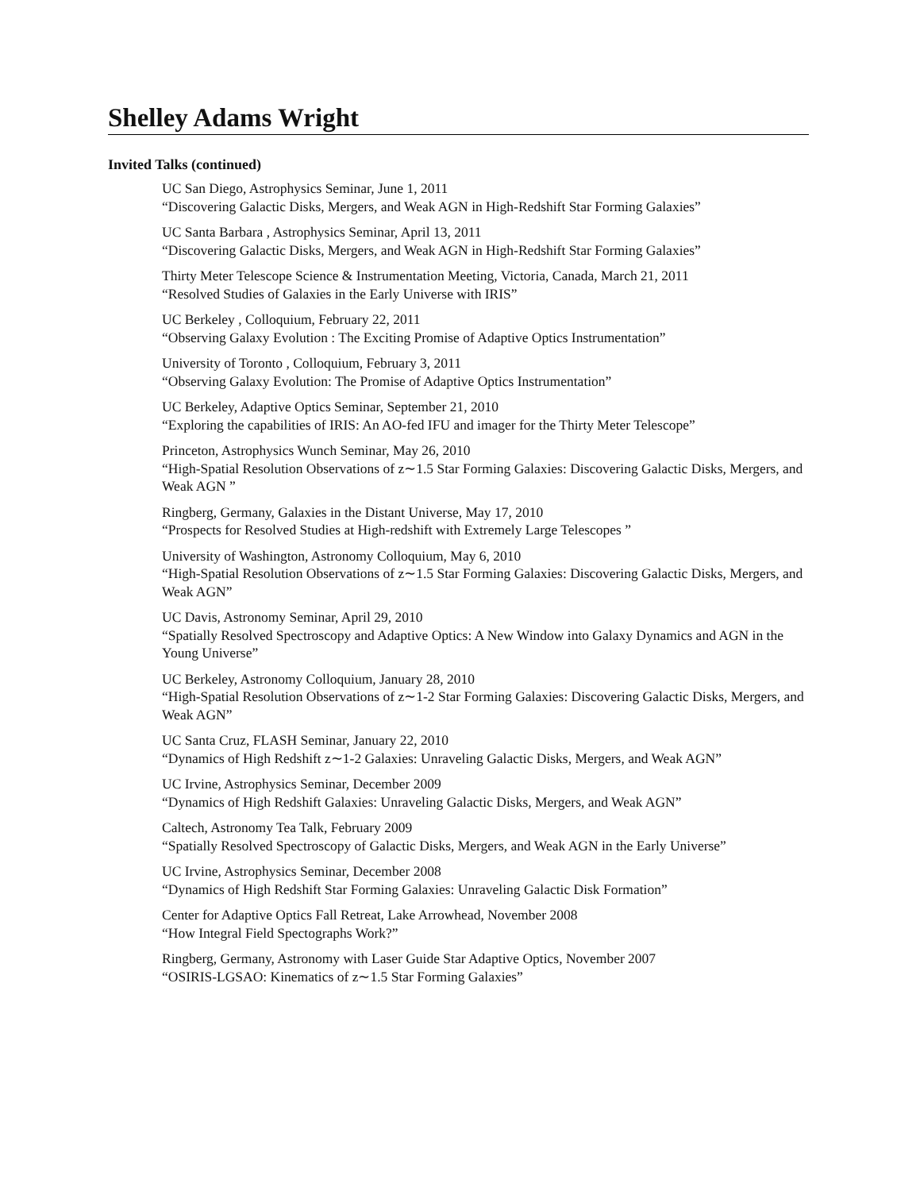Shelley Adams Wright
Invited Talks (continued)
UC San Diego, Astrophysics Seminar, June 1, 2011
“Discovering Galactic Disks, Mergers, and Weak AGN in High-Redshift Star Forming Galaxies”
UC Santa Barbara , Astrophysics Seminar, April 13, 2011
“Discovering Galactic Disks, Mergers, and Weak AGN in High-Redshift Star Forming Galaxies”
Thirty Meter Telescope Science & Instrumentation Meeting, Victoria, Canada, March 21, 2011
“Resolved Studies of Galaxies in the Early Universe with IRIS”
UC Berkeley , Colloquium, February 22, 2011
“Observing Galaxy Evolution : The Exciting Promise of Adaptive Optics Instrumentation”
University of Toronto , Colloquium, February 3, 2011
“Observing Galaxy Evolution: The Promise of Adaptive Optics Instrumentation”
UC Berkeley, Adaptive Optics Seminar, September 21, 2010
“Exploring the capabilities of IRIS: An AO-fed IFU and imager for the Thirty Meter Telescope”
Princeton, Astrophysics Wunch Seminar, May 26, 2010
“High-Spatial Resolution Observations of z∼1.5 Star Forming Galaxies: Discovering Galactic Disks, Mergers, and Weak AGN ”
Ringberg, Germany, Galaxies in the Distant Universe, May 17, 2010
“Prospects for Resolved Studies at High-redshift with Extremely Large Telescopes ”
University of Washington, Astronomy Colloquium, May 6, 2010
“High-Spatial Resolution Observations of z∼1.5 Star Forming Galaxies: Discovering Galactic Disks, Mergers, and Weak AGN”
UC Davis, Astronomy Seminar, April 29, 2010
“Spatially Resolved Spectroscopy and Adaptive Optics: A New Window into Galaxy Dynamics and AGN in the Young Universe”
UC Berkeley, Astronomy Colloquium, January 28, 2010
“High-Spatial Resolution Observations of z∼1-2 Star Forming Galaxies: Discovering Galactic Disks, Mergers, and Weak AGN”
UC Santa Cruz, FLASH Seminar, January 22, 2010
“Dynamics of High Redshift z∼1-2 Galaxies: Unraveling Galactic Disks, Mergers, and Weak AGN”
UC Irvine, Astrophysics Seminar, December 2009
“Dynamics of High Redshift Galaxies: Unraveling Galactic Disks, Mergers, and Weak AGN”
Caltech, Astronomy Tea Talk, February 2009
“Spatially Resolved Spectroscopy of Galactic Disks, Mergers, and Weak AGN in the Early Universe”
UC Irvine, Astrophysics Seminar, December 2008
“Dynamics of High Redshift Star Forming Galaxies: Unraveling Galactic Disk Formation”
Center for Adaptive Optics Fall Retreat, Lake Arrowhead, November 2008
“How Integral Field Spectographs Work?”
Ringberg, Germany, Astronomy with Laser Guide Star Adaptive Optics, November 2007
“OSIRIS-LGSAO: Kinematics of z∼1.5 Star Forming Galaxies”